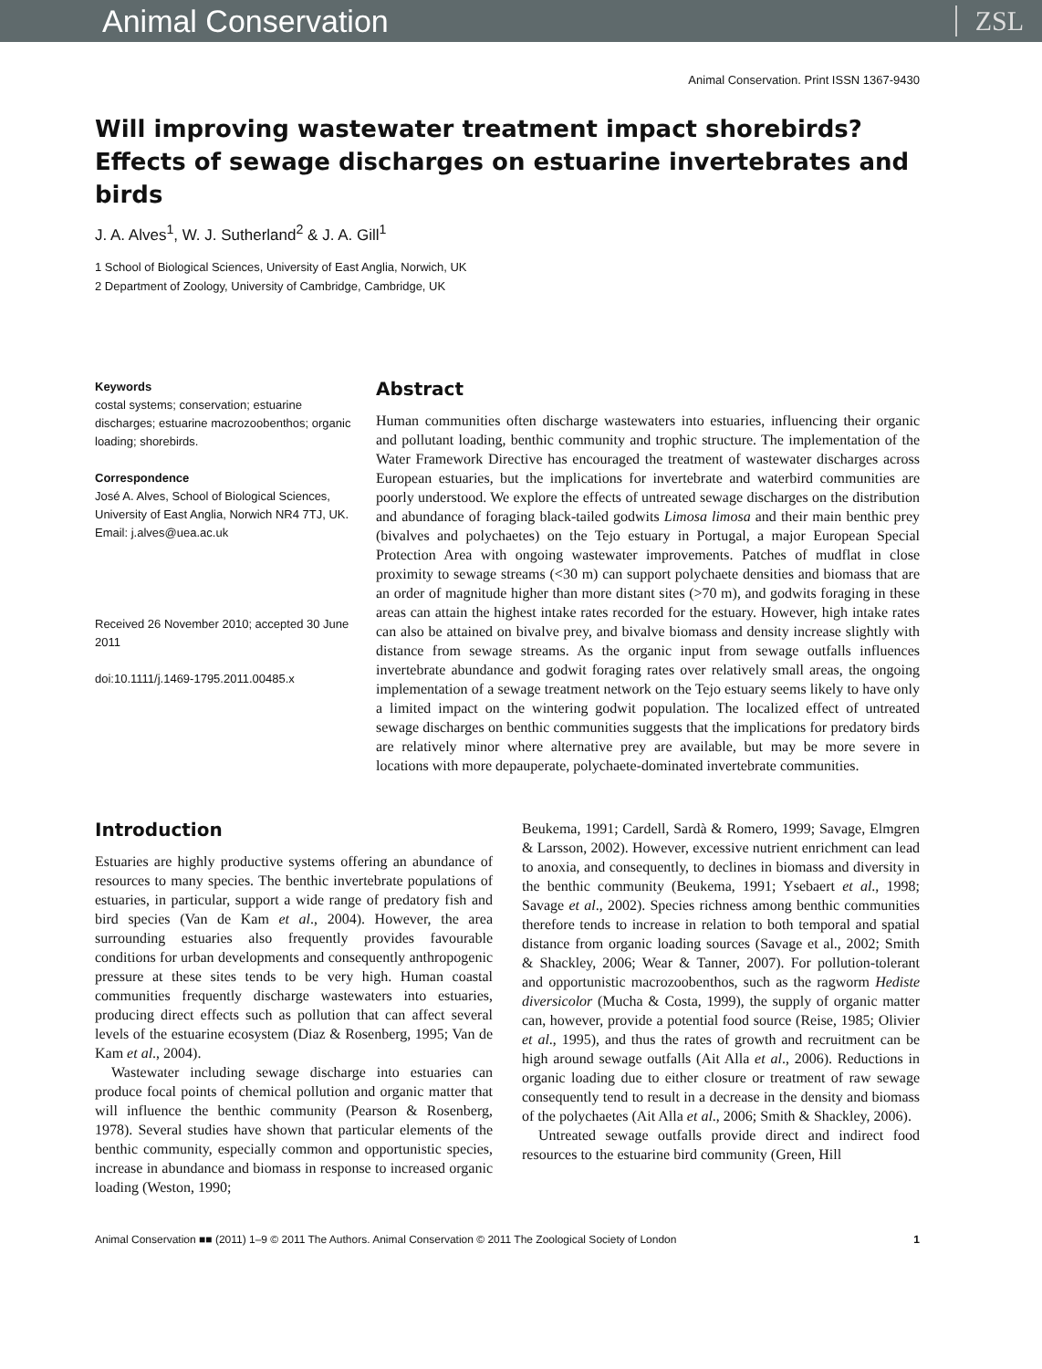Animal Conservation ZSL
Animal Conservation. Print ISSN 1367-9430
Will improving wastewater treatment impact shorebirds? Effects of sewage discharges on estuarine invertebrates and birds
J. A. Alves<sup>1</sup>, W. J. Sutherland<sup>2</sup> & J. A. Gill<sup>1</sup>
1 School of Biological Sciences, University of East Anglia, Norwich, UK
2 Department of Zoology, University of Cambridge, Cambridge, UK
Keywords
costal systems; conservation; estuarine discharges; estuarine macrozoobenthos; organic loading; shorebirds.
Correspondence
José A. Alves, School of Biological Sciences, University of East Anglia, Norwich NR4 7TJ, UK.
Email: j.alves@uea.ac.uk
Received 26 November 2010; accepted 30 June 2011
doi:10.1111/j.1469-1795.2011.00485.x
Abstract
Human communities often discharge wastewaters into estuaries, influencing their organic and pollutant loading, benthic community and trophic structure. The implementation of the Water Framework Directive has encouraged the treatment of wastewater discharges across European estuaries, but the implications for invertebrate and waterbird communities are poorly understood. We explore the effects of untreated sewage discharges on the distribution and abundance of foraging black-tailed godwits Limosa limosa and their main benthic prey (bivalves and polychaetes) on the Tejo estuary in Portugal, a major European Special Protection Area with ongoing wastewater improvements. Patches of mudflat in close proximity to sewage streams (<30 m) can support polychaete densities and biomass that are an order of magnitude higher than more distant sites (>70 m), and godwits foraging in these areas can attain the highest intake rates recorded for the estuary. However, high intake rates can also be attained on bivalve prey, and bivalve biomass and density increase slightly with distance from sewage streams. As the organic input from sewage outfalls influences invertebrate abundance and godwit foraging rates over relatively small areas, the ongoing implementation of a sewage treatment network on the Tejo estuary seems likely to have only a limited impact on the wintering godwit population. The localized effect of untreated sewage discharges on benthic communities suggests that the implications for predatory birds are relatively minor where alternative prey are available, but may be more severe in locations with more depauperate, polychaete-dominated invertebrate communities.
Introduction
Estuaries are highly productive systems offering an abundance of resources to many species. The benthic invertebrate populations of estuaries, in particular, support a wide range of predatory fish and bird species (Van de Kam et al., 2004). However, the area surrounding estuaries also frequently provides favourable conditions for urban developments and consequently anthropogenic pressure at these sites tends to be very high. Human coastal communities frequently discharge wastewaters into estuaries, producing direct effects such as pollution that can affect several levels of the estuarine ecosystem (Diaz & Rosenberg, 1995; Van de Kam et al., 2004).
Wastewater including sewage discharge into estuaries can produce focal points of chemical pollution and organic matter that will influence the benthic community (Pearson & Rosenberg, 1978). Several studies have shown that particular elements of the benthic community, especially common and opportunistic species, increase in abundance and biomass in response to increased organic loading (Weston, 1990;
Beukema, 1991; Cardell, Sardà & Romero, 1999; Savage, Elmgren & Larsson, 2002). However, excessive nutrient enrichment can lead to anoxia, and consequently, to declines in biomass and diversity in the benthic community (Beukema, 1991; Ysebaert et al., 1998; Savage et al., 2002). Species richness among benthic communities therefore tends to increase in relation to both temporal and spatial distance from organic loading sources (Savage et al., 2002; Smith & Shackley, 2006; Wear & Tanner, 2007). For pollution-tolerant and opportunistic macrozoobenthos, such as the ragworm Hediste diversicolor (Mucha & Costa, 1999), the supply of organic matter can, however, provide a potential food source (Reise, 1985; Olivier et al., 1995), and thus the rates of growth and recruitment can be high around sewage outfalls (Ait Alla et al., 2006). Reductions in organic loading due to either closure or treatment of raw sewage consequently tend to result in a decrease in the density and biomass of the polychaetes (Ait Alla et al., 2006; Smith & Shackley, 2006).
Untreated sewage outfalls provide direct and indirect food resources to the estuarine bird community (Green, Hill
Animal Conservation ■■ (2011) 1–9 © 2011 The Authors. Animal Conservation © 2011 The Zoological Society of London 1